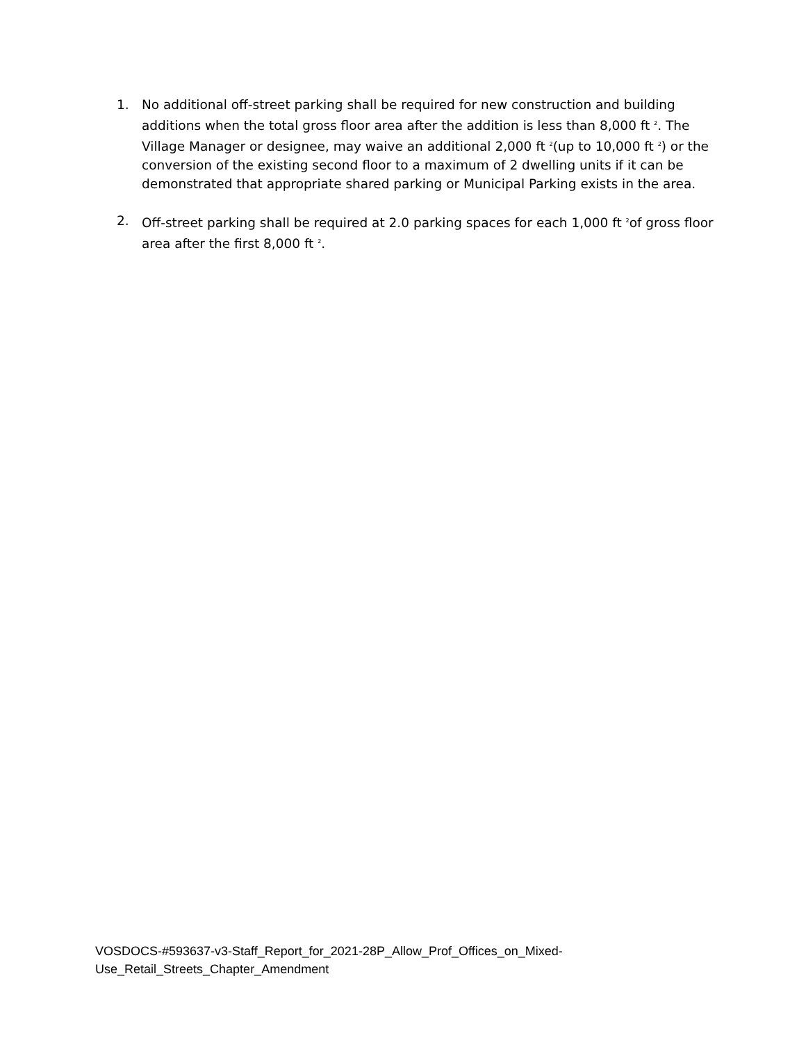1. No additional off-street parking shall be required for new construction and building additions when the total gross floor area after the addition is less than 8,000 ft <sup>2</sup>. The Village Manager or designee, may waive an additional 2,000 ft <sup>2</sup>(up to 10,000 ft <sup>2</sup>) or the conversion of the existing second floor to a maximum of 2 dwelling units if it can be demonstrated that appropriate shared parking or Municipal Parking exists in the area.
2. Off-street parking shall be required at 2.0 parking spaces for each 1,000 ft <sup>2</sup>of gross floor area after the first 8,000 ft <sup>2</sup>.
VOSDOCS-#593637-v3-Staff_Report_for_2021-28P_Allow_Prof_Offices_on_Mixed-
Use_Retail_Streets_Chapter_Amendment